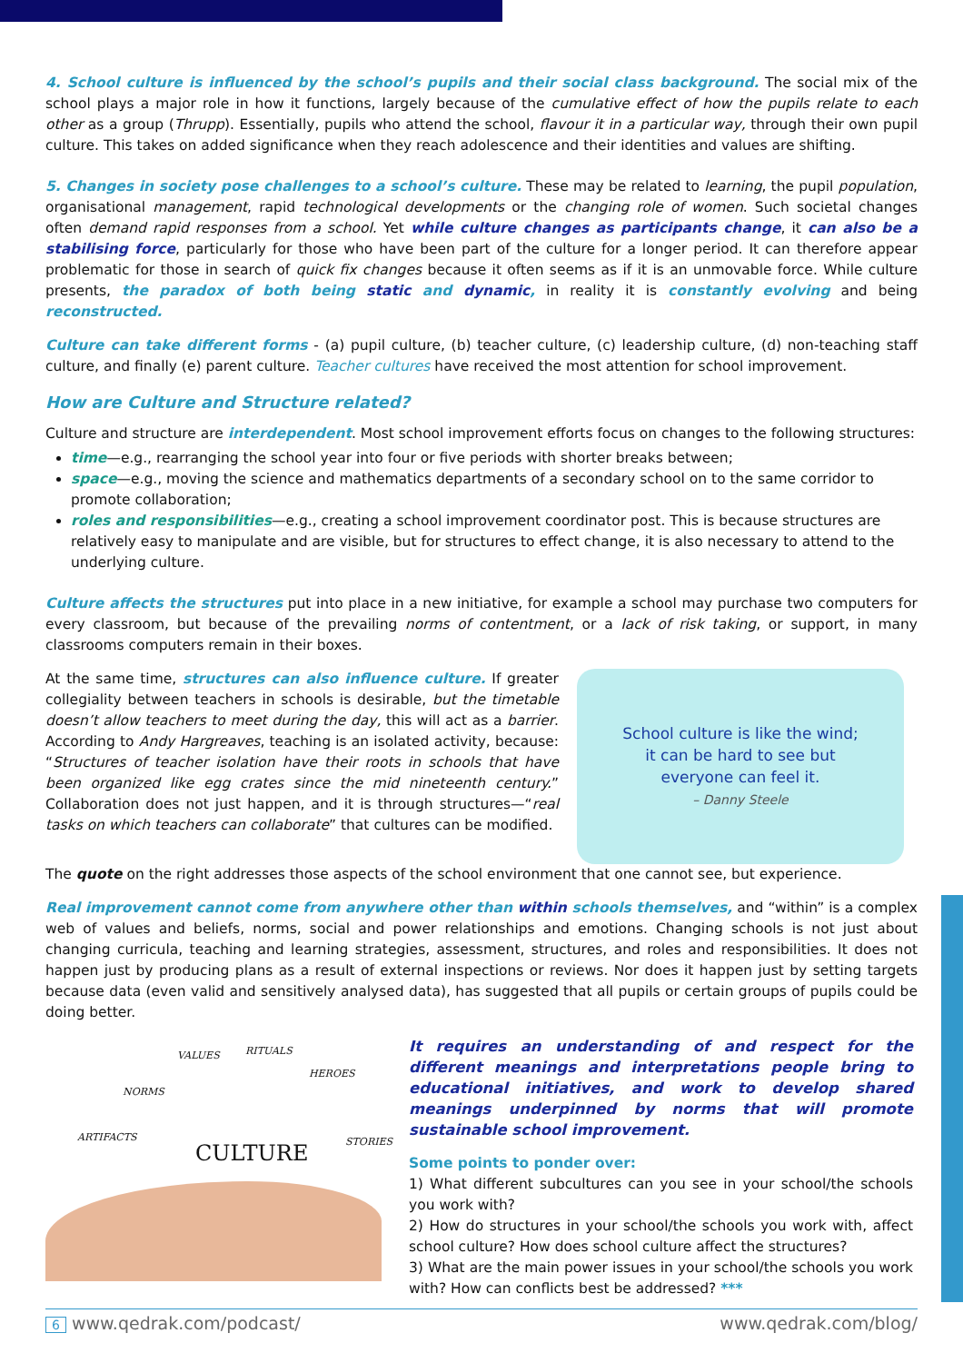4. School culture is influenced by the school’s pupils and their social class background. The social mix of the school plays a major role in how it functions, largely because of the cumulative effect of how the pupils relate to each other as a group (Thrupp). Essentially, pupils who attend the school, flavour it in a particular way, through their own pupil culture. This takes on added significance when they reach adolescence and their identities and values are shifting.
5. Changes in society pose challenges to a school’s culture. These may be related to learning, the pupil population, organisational management, rapid technological developments or the changing role of women. Such societal changes often demand rapid responses from a school. Yet while culture changes as participants change, it can also be a stabilising force, particularly for those who have been part of the culture for a longer period. It can therefore appear problematic for those in search of quick fix changes because it often seems as if it is an unmovable force. While culture presents, the paradox of both being static and dynamic, in reality it is constantly evolving and being reconstructed.
Culture can take different forms - (a) pupil culture, (b) teacher culture, (c) leadership culture, (d) non-teaching staff culture, and finally (e) parent culture. Teacher cultures have received the most attention for school improvement.
How are Culture and Structure related?
Culture and structure are interdependent. Most school improvement efforts focus on changes to the following structures:
time—e.g., rearranging the school year into four or five periods with shorter breaks between;
space—e.g., moving the science and mathematics departments of a secondary school on to the same corridor to promote collaboration;
roles and responsibilities—e.g., creating a school improvement coordinator post. This is because structures are relatively easy to manipulate and are visible, but for structures to effect change, it is also necessary to attend to the underlying culture.
Culture affects the structures put into place in a new initiative, for example a school may purchase two computers for every classroom, but because of the prevailing norms of contentment, or a lack of risk taking, or support, in many classrooms computers remain in their boxes.
At the same time, structures can also influence culture. If greater collegiality between teachers in schools is desirable, but the timetable doesn’t allow teachers to meet during the day, this will act as a barrier. According to Andy Hargreaves, teaching is an isolated activity, because: “Structures of teacher isolation have their roots in schools that have been organized like egg crates since the mid nineteenth century.” Collaboration does not just happen, and it is through structures—“real tasks on which teachers can collaborate” that cultures can be modified.
School culture is like the wind;
it can be hard to see but
everyone can feel it.
– Danny Steele
The quote on the right addresses those aspects of the school environment that one cannot see, but experience.
Real improvement cannot come from anywhere other than within schools themselves, and “within” is a complex web of values and beliefs, norms, social and power relationships and emotions. Changing schools is not just about changing curricula, teaching and learning strategies, assessment, structures, and roles and responsibilities. It does not happen just by producing plans as a result of external inspections or reviews. Nor does it happen just by setting targets because data (even valid and sensitively analysed data), has suggested that all pupils or certain groups of pupils could be doing better.
VALUES RITUALS
HEROES
NORMS
ARTIFACTS STORIES
CULTURE
It requires an understanding of and respect for the different meanings and interpretations people bring to educational initiatives, and work to develop shared meanings underpinned by norms that will promote sustainable school improvement.
Some points to ponder over:
1) What different subcultures can you see in your school/the schools you work with?
2) How do structures in your school/the schools you work with, affect school culture? How does school culture affect the structures?
3) What are the main power issues in your school/the schools you work with? How can conflicts best be addressed? ***
6 www.qedrak.com/podcast/ www.qedrak.com/blog/